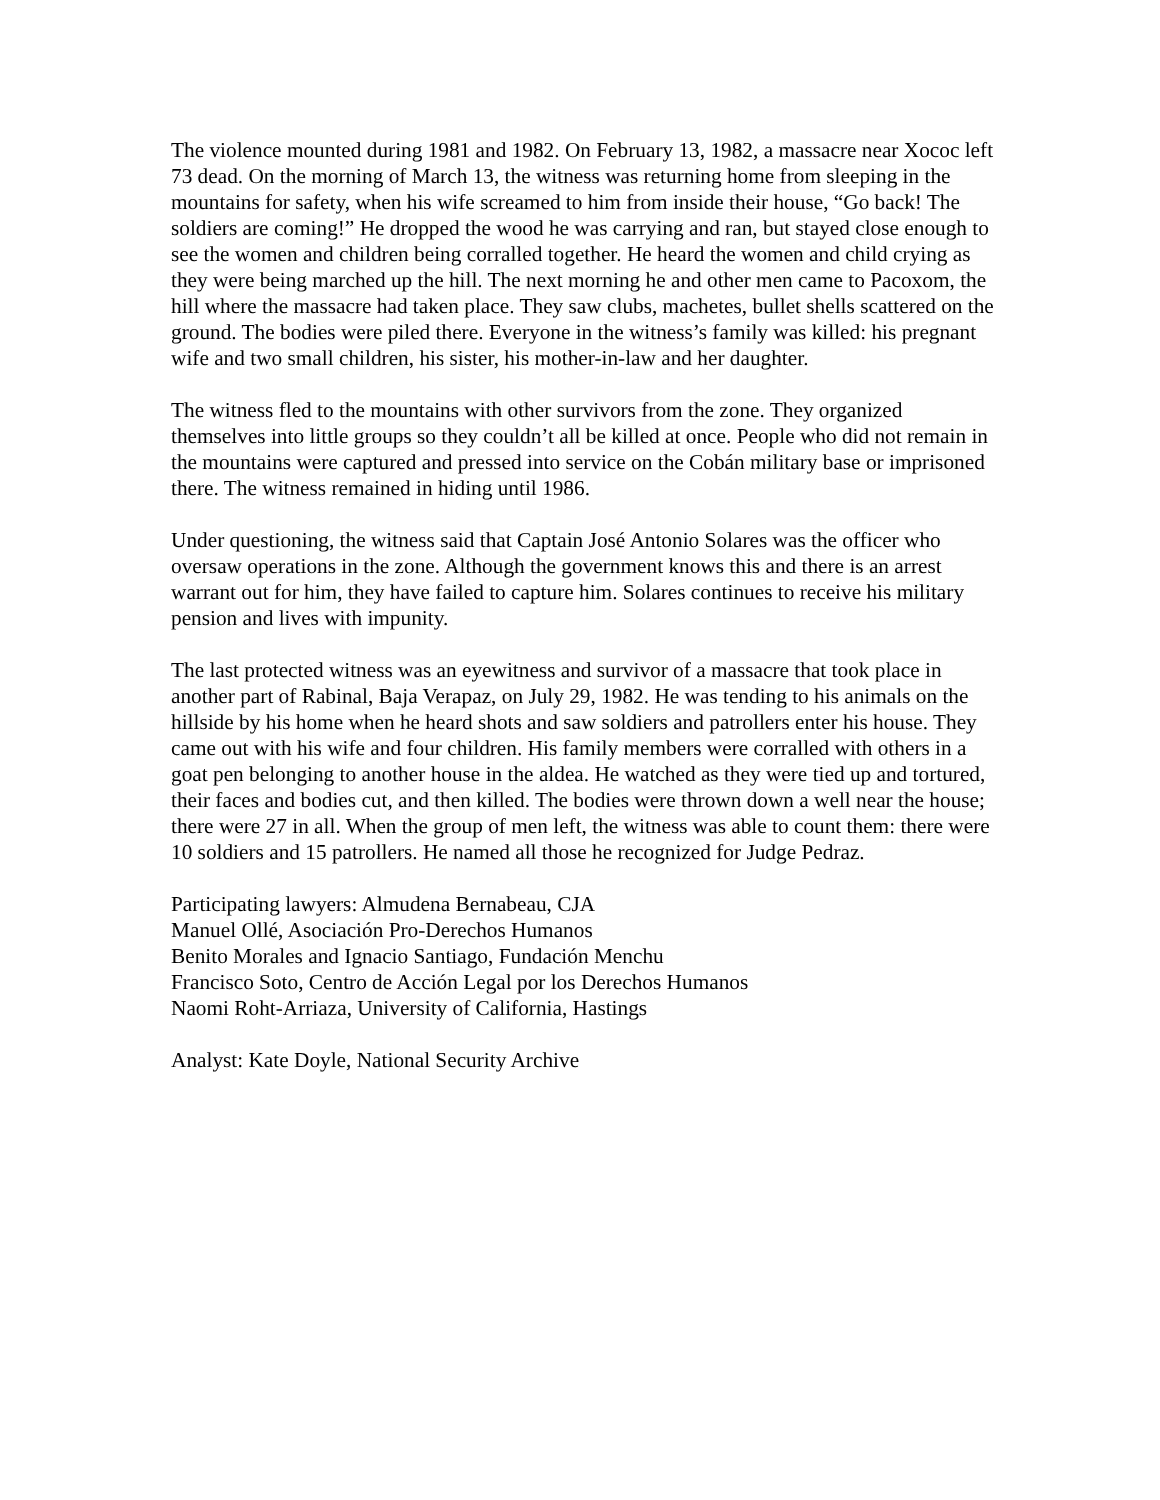The violence mounted during 1981 and 1982. On February 13, 1982, a massacre near Xococ left 73 dead. On the morning of March 13, the witness was returning home from sleeping in the mountains for safety, when his wife screamed to him from inside their house, “Go back! The soldiers are coming!” He dropped the wood he was carrying and ran, but stayed close enough to see the women and children being corralled together. He heard the women and child crying as they were being marched up the hill. The next morning he and other men came to Pacoxom, the hill where the massacre had taken place. They saw clubs, machetes, bullet shells scattered on the ground. The bodies were piled there. Everyone in the witness’s family was killed: his pregnant wife and two small children, his sister, his mother-in-law and her daughter.
The witness fled to the mountains with other survivors from the zone. They organized themselves into little groups so they couldn’t all be killed at once. People who did not remain in the mountains were captured and pressed into service on the Cobán military base or imprisoned there. The witness remained in hiding until 1986.
Under questioning, the witness said that Captain José Antonio Solares was the officer who oversaw operations in the zone. Although the government knows this and there is an arrest warrant out for him, they have failed to capture him. Solares continues to receive his military pension and lives with impunity.
The last protected witness was an eyewitness and survivor of a massacre that took place in another part of Rabinal, Baja Verapaz, on July 29, 1982. He was tending to his animals on the hillside by his home when he heard shots and saw soldiers and patrollers enter his house. They came out with his wife and four children. His family members were corralled with others in a goat pen belonging to another house in the aldea. He watched as they were tied up and tortured, their faces and bodies cut, and then killed. The bodies were thrown down a well near the house; there were 27 in all. When the group of men left, the witness was able to count them: there were 10 soldiers and 15 patrollers. He named all those he recognized for Judge Pedraz.
Participating lawyers: Almudena Bernabeau, CJA
Manuel Ollé, Asociación Pro-Derechos Humanos
Benito Morales and Ignacio Santiago, Fundación Menchu
Francisco Soto, Centro de Acción Legal por los Derechos Humanos
Naomi Roht-Arriaza, University of California, Hastings
Analyst: Kate Doyle, National Security Archive